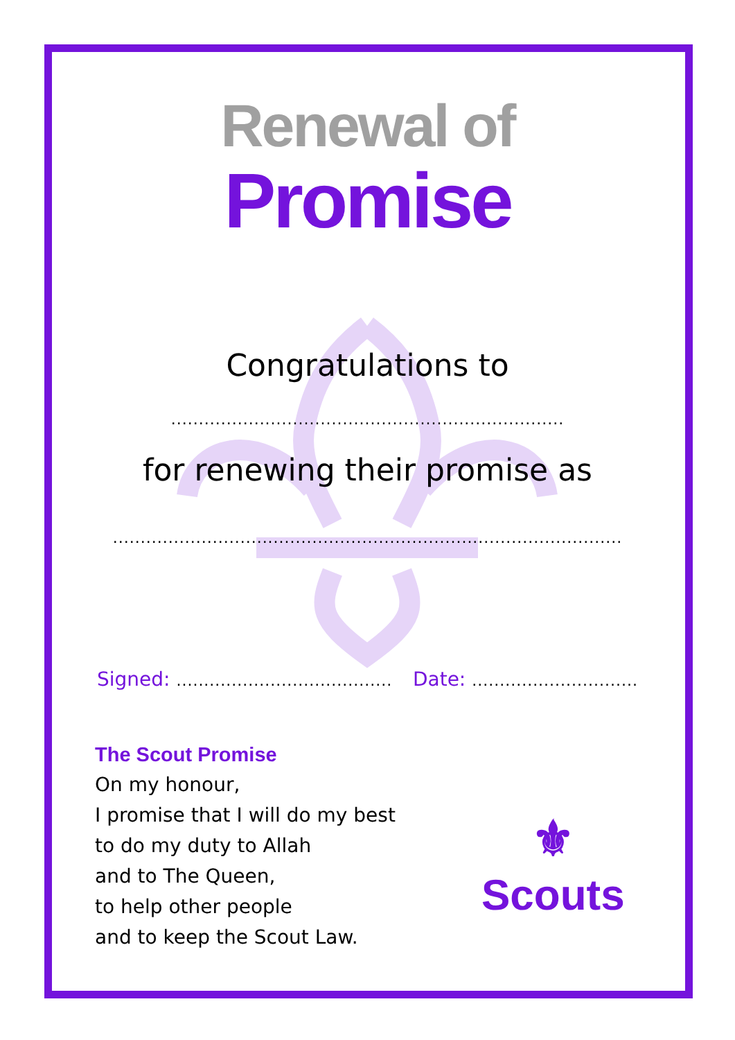Renewal of
Promise
Congratulations to
.......................................................................
for renewing their promise as
............................................................................................
Signed: ....................................... Date: ..............................
The Scout Promise
On my honour,
I promise that I will do my best
to do my duty to Allah
and to The Queen,
to help other people
and to keep the Scout Law.
⚜
Scouts